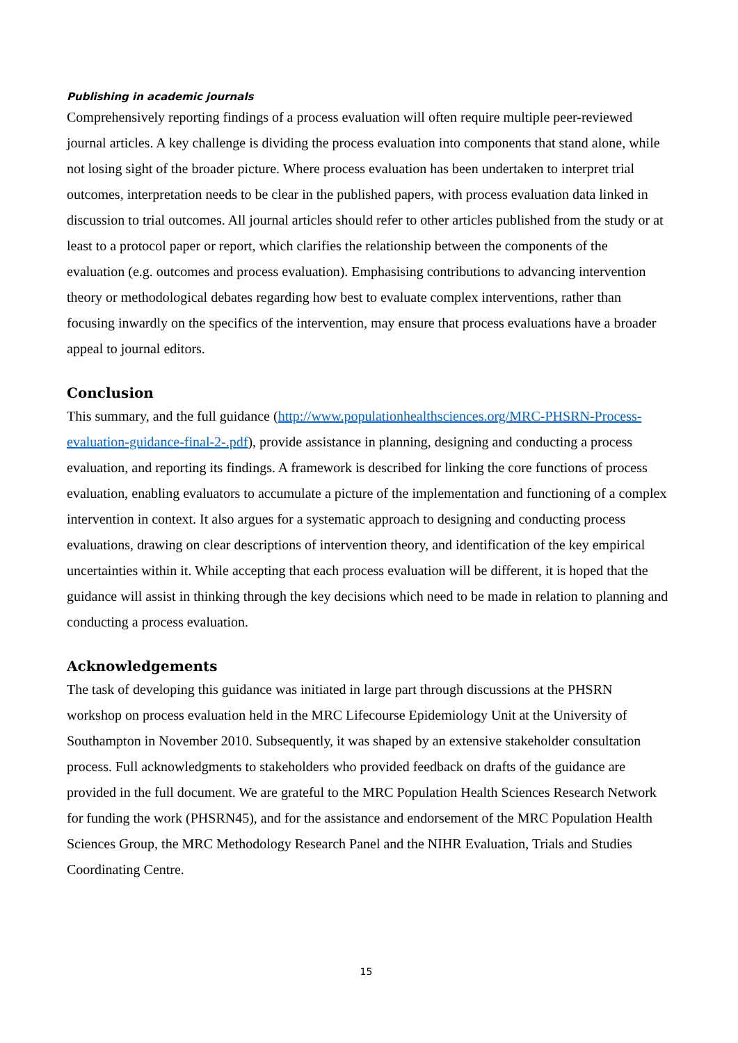Publishing in academic journals
Comprehensively reporting findings of a process evaluation will often require multiple peer-reviewed journal articles. A key challenge is dividing the process evaluation into components that stand alone, while not losing sight of the broader picture. Where process evaluation has been undertaken to interpret trial outcomes, interpretation needs to be clear in the published papers, with process evaluation data linked in discussion to trial outcomes. All journal articles should refer to other articles published from the study or at least to a protocol paper or report, which clarifies the relationship between the components of the evaluation (e.g. outcomes and process evaluation). Emphasising contributions to advancing intervention theory or methodological debates regarding how best to evaluate complex interventions, rather than focusing inwardly on the specifics of the intervention, may ensure that process evaluations have a broader appeal to journal editors.
Conclusion
This summary, and the full guidance (http://www.populationhealthsciences.org/MRC-PHSRN-Process-evaluation-guidance-final-2-.pdf), provide assistance in planning, designing and conducting a process evaluation, and reporting its findings. A framework is described for linking the core functions of process evaluation, enabling evaluators to accumulate a picture of the implementation and functioning of a complex intervention in context. It also argues for a systematic approach to designing and conducting process evaluations, drawing on clear descriptions of intervention theory, and identification of the key empirical uncertainties within it. While accepting that each process evaluation will be different, it is hoped that the guidance will assist in thinking through the key decisions which need to be made in relation to planning and conducting a process evaluation.
Acknowledgements
The task of developing this guidance was initiated in large part through discussions at the PHSRN workshop on process evaluation held in the MRC Lifecourse Epidemiology Unit at the University of Southampton in November 2010. Subsequently, it was shaped by an extensive stakeholder consultation process. Full acknowledgments to stakeholders who provided feedback on drafts of the guidance are provided in the full document. We are grateful to the MRC Population Health Sciences Research Network for funding the work (PHSRN45), and for the assistance and endorsement of the MRC Population Health Sciences Group, the MRC Methodology Research Panel and the NIHR Evaluation, Trials and Studies Coordinating Centre.
15